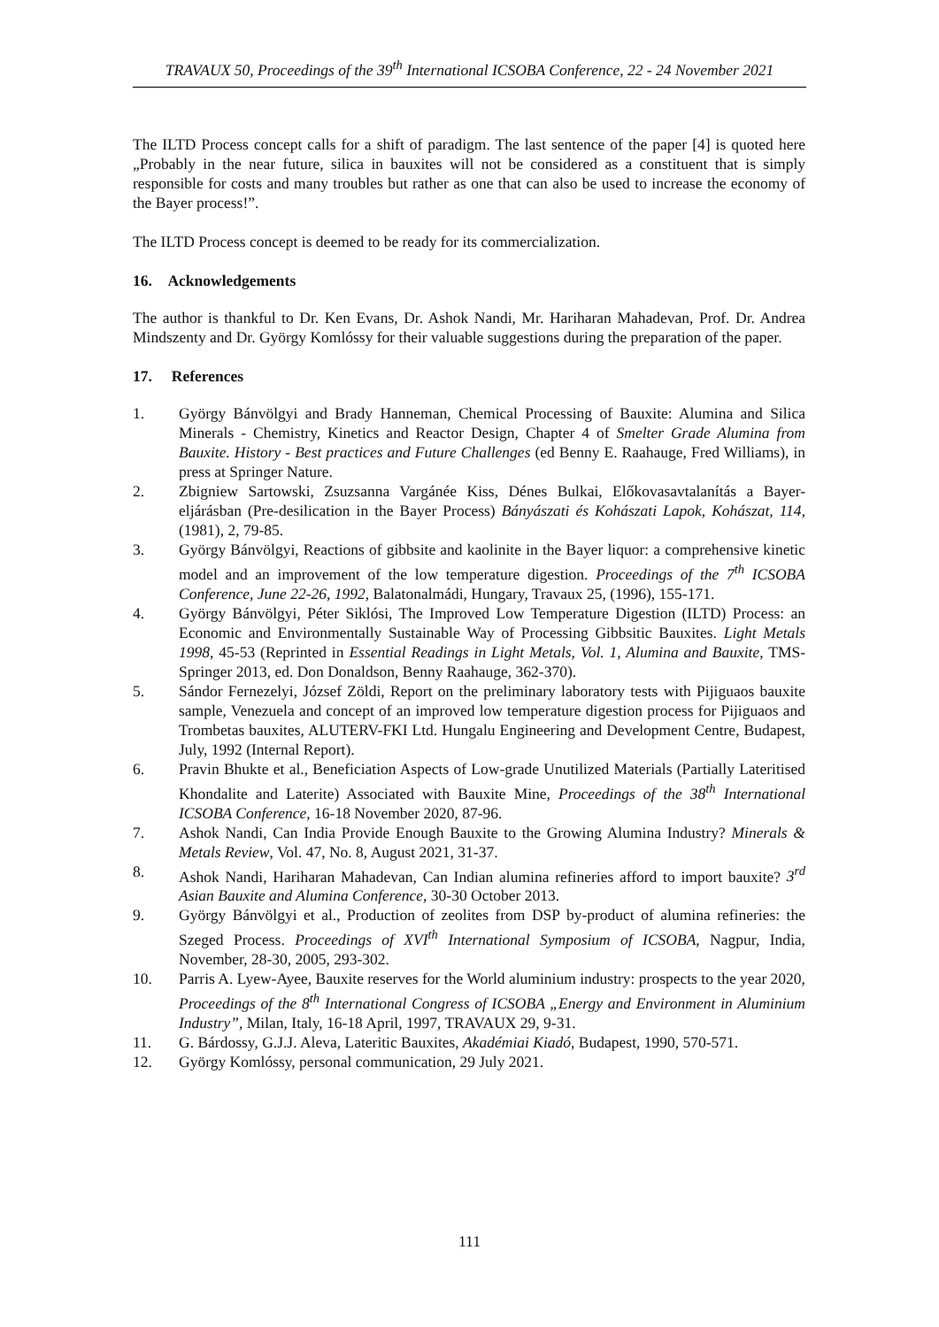TRAVAUX 50, Proceedings of the 39<sup>th</sup> International ICSOBA Conference, 22 - 24 November 2021
The ILTD Process concept calls for a shift of paradigm. The last sentence of the paper [4] is quoted here „Probably in the near future, silica in bauxites will not be considered as a constituent that is simply responsible for costs and many troubles but rather as one that can also be used to increase the economy of the Bayer process!”.
The ILTD Process concept is deemed to be ready for its commercialization.
16. Acknowledgements
The author is thankful to Dr. Ken Evans, Dr. Ashok Nandi, Mr. Hariharan Mahadevan, Prof. Dr. Andrea Mindszenty and Dr. György Komlóssy for their valuable suggestions during the preparation of the paper.
17. References
1. György Bánvölgyi and Brady Hanneman, Chemical Processing of Bauxite: Alumina and Silica Minerals - Chemistry, Kinetics and Reactor Design, Chapter 4 of Smelter Grade Alumina from Bauxite. History - Best practices and Future Challenges (ed Benny E. Raahauge, Fred Williams), in press at Springer Nature.
2. Zbigniew Sartowski, Zsuzsanna Vargánée Kiss, Dénes Bulkai, Előkovasavtalanítás a Bayer-eljárásban (Pre-desilication in the Bayer Process) Bányászati és Kohászati Lapok, Kohászat, 114, (1981), 2, 79-85.
3. György Bánvölgyi, Reactions of gibbsite and kaolinite in the Bayer liquor: a comprehensive kinetic model and an improvement of the low temperature digestion. Proceedings of the 7<sup>th</sup> ICSOBA Conference, June 22-26, 1992, Balatonalmádi, Hungary, Travaux 25, (1996), 155-171.
4. György Bánvölgyi, Péter Siklósi, The Improved Low Temperature Digestion (ILTD) Process: an Economic and Environmentally Sustainable Way of Processing Gibbsitic Bauxites. Light Metals 1998, 45-53 (Reprinted in Essential Readings in Light Metals, Vol. 1, Alumina and Bauxite, TMS-Springer 2013, ed. Don Donaldson, Benny Raahauge, 362-370).
5. Sándor Fernezelyi, József Zöldi, Report on the preliminary laboratory tests with Pijiguaos bauxite sample, Venezuela and concept of an improved low temperature digestion process for Pijiguaos and Trombetas bauxites, ALUTERV-FKI Ltd. Hungalu Engineering and Development Centre, Budapest, July, 1992 (Internal Report).
6. Pravin Bhukte et al., Beneficiation Aspects of Low-grade Unutilized Materials (Partially Lateritised Khondalite and Laterite) Associated with Bauxite Mine, Proceedings of the 38<sup>th</sup> International ICSOBA Conference, 16-18 November 2020, 87-96.
7. Ashok Nandi, Can India Provide Enough Bauxite to the Growing Alumina Industry? Minerals & Metals Review, Vol. 47, No. 8, August 2021, 31-37.
8. Ashok Nandi, Hariharan Mahadevan, Can Indian alumina refineries afford to import bauxite? 3<sup>rd</sup> Asian Bauxite and Alumina Conference, 30-30 October 2013.
9. György Bánvölgyi et al., Production of zeolites from DSP by-product of alumina refineries: the Szeged Process. Proceedings of XVI<sup>th</sup> International Symposium of ICSOBA, Nagpur, India, November, 28-30, 2005, 293-302.
10. Parris A. Lyew-Ayee, Bauxite reserves for the World aluminium industry: prospects to the year 2020, Proceedings of the 8<sup>th</sup> International Congress of ICSOBA „Energy and Environment in Aluminium Industry”, Milan, Italy, 16-18 April, 1997, TRAVAUX 29, 9-31.
11. G. Bárdossy, G.J.J. Aleva, Lateritic Bauxites, Akadémiai Kiadó, Budapest, 1990, 570-571.
12. György Komlóssy, personal communication, 29 July 2021.
111